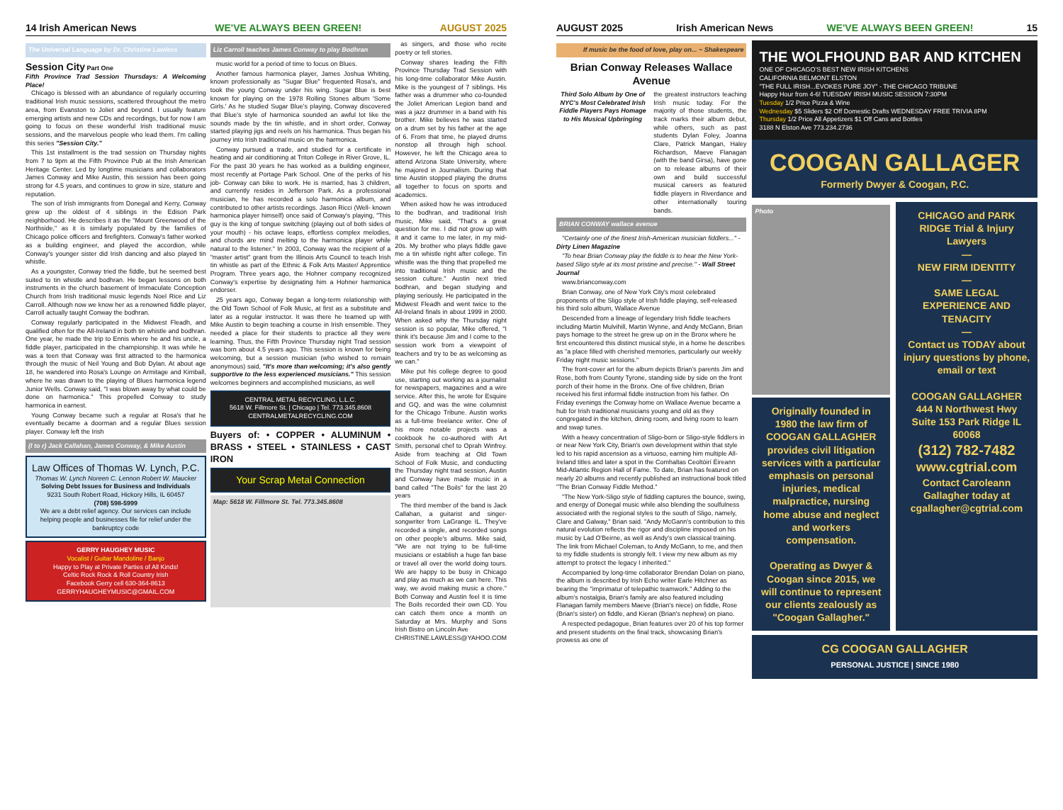14 Irish American News WE'VE ALWAYS BEEN GREEN! AUGUST 2025
The Universal Language by Dr. Christine Lawless
Session City Part One
Fifth Province Trad Session Thursdays: A Welcoming Place!
Chicago is blessed with an abundance of regularly occurring traditional Irish music sessions, scattered throughout the metro area, from Evanston to Joliet and beyond. I usually feature emerging artists and new CDs and recordings, but for now I am going to focus on these wonderful Irish traditional music sessions, and the marvelous people who lead them. I'm calling this series "Session City."
This 1st installment is the trad session on Thursday nights from 7 to 9pm at the Fifth Province Pub at the Irish American Heritage Center. Led by longtime musicians and collaborators James Conway and Mike Austin, this session has been going strong for 4.5 years, and continues to grow in size, stature and reputation.
The son of Irish immigrants from Donegal and Kerry, Conway grew up the oldest of 4 siblings in the Edison Park neighborhood. He describes it as the "Mount Greenwood of the Northside," as it is similarly populated by the families of Chicago police officers and firefighters. Conway's father worked as a building engineer, and played the accordion, while Conway's younger sister did Irish dancing and also played tin whistle.
As a youngster, Conway tried the fiddle, but he seemed best suited to tin whistle and bodhran. He began lessons on both instruments in the church basement of Immaculate Conception Church from Irish traditional music legends Noel Rice and Liz Carroll. Although now we know her as a renowned fiddle player, Carroll actually taught Conway the bodhran.
Conway regularly participated in the Midwest Fleadh, and qualified often for the All-Ireland in both tin whistle and bodhran. One year, he made the trip to Ennis where he and his uncle, a fiddle player, participated in the championship. It was while he was a teen that Conway was first attracted to the harmonica through the music of Neil Young and Bob Dylan. At about age 18, he wandered into Rosa's Lounge on Armitage and Kimball, where he was drawn to the playing of Blues harmonica legend Junior Wells. Conway said, "I was blown away by what could be done on harmonica." This propelled Conway to study harmonica in earnest.
Young Conway became such a regular at Rosa's that he eventually became a doorman and a regular Blues session player. Conway left the Irish
(l to r) Jack Callahan, James Conway, & Mike Austin
Law Offices of Thomas W. Lynch, P.C.
Thomas W. Lynch Noreen C. Lennon Robert W. Maucker
Solving Debt Issues for Business and Individuals
9231 South Robert Road, Hickory Hills, IL 60457
(708) 598-5999
We are a debt relief agency. Our services can include helping people and businesses file for relief under the bankruptcy code
GERRY HAUGHEY MUSIC
Vocalist / Guitar Mandoline / Banjo
Happy to Play at Private Parties of All Kinds!
Celtic Rock Rock & Roll Country Irish
Facebook Gerry cell 630-364-8613
GERRYHAUGHEYMUSIC@GMAIL.COM
Liz Carroll teaches James Conway to play Bodhran
music world for a period of time to focus on Blues.
Another famous harmonica player, James Joshua Whiting, known professionally as "Sugar Blue" frequented Rosa's, and took the young Conway under his wing. Sugar Blue is best known for playing on the 1978 Rolling Stones album 'Some Girls.' As he studied Sugar Blue's playing, Conway discovered that Blue's style of harmonica sounded an awful lot like the sounds made by the tin whistle, and in short order, Conway started playing jigs and reels on his harmonica. Thus began his journey into Irish traditional music on the harmonica.
Conway pursued a trade, and studied for a certificate in heating and air conditioning at Triton College in River Grove, IL. For the past 30 years he has worked as a building engineer, most recently at Portage Park School. One of the perks of his job- Conway can bike to work. He is married, has 3 children, and currently resides in Jefferson Park. As a professional musician, he has recorded a solo harmonica album, and contributed to other artists recordings. Jason Ricci (Well- known harmonica player himself) once said of Conway's playing, "This guy is the king of tongue switching (playing out of both sides of your mouth) - his octave leaps, effortless complex melodies, and chords are mind melting to the harmonica player while natural to the listener." In 2003, Conway was the recipient of a "master artist" grant from the Illinois Arts Council to teach Irish tin whistle as part of the Ethnic & Folk Arts Master/ Apprentice Program. Three years ago, the Hohner company recognized Conway's expertise by designating him a Hohner harmonica endorser.
25 years ago, Conway began a long-term relationship with the Old Town School of Folk Music, at first as a substitute and later as a regular instructor. It was there he teamed up with Mike Austin to begin teaching a course in Irish ensemble. They needed a place for their students to practice all they were learning. Thus, the Fifth Province Thursday night Trad session was born about 4.5 years ago. This session is known for being welcoming, but a session musician (who wished to remain anonymous) said, "It's more than welcoming; it's also gently supportive to the less experienced musicians." This session welcomes beginners and accomplished musicians, as well
CENTRAL METAL RECYCLING, L.L.C.
5618 W. Fillmore St. | Chicago | Tel. 773.345.8608
CENTRALMETALRECYCLING.COM
Buyers of: • COPPER • ALUMINUM • BRASS • STEEL • STAINLESS • CAST IRON
Your Scrap Metal Connection
Map: 5618 W. Fillmore St. Tel. 773.345.8608
as singers, and those who recite poetry or tell stories.
Conway shares leading the Fifth Province Thursday Trad Session with his long-time collaborator Mike Austin. Mike is the youngest of 7 siblings. His father was a drummer who co-founded the Joliet American Legion band and was a jazz drummer in a band with his brother. Mike believes he was started on a drum set by his father at the age of 6. From that time, he played drums nonstop all through high school. However, he left the Chicago area to attend Arizona State University, where he majored in Journalism. During that time Austin stopped playing the drums all together to focus on sports and academics.
When asked how he was introduced to the bodhran, and traditional Irish music, Mike said, "That's a great question for me. I did not grow up with it and it came to me later, in my mid-20s. My brother who plays fiddle gave me a tin whistle right after college. Tin whistle was the thing that propelled me into traditional Irish music and the session culture." Austin next tried bodhran, and began studying and playing seriously. He participated in the Midwest Fleadh and went twice to the All-Ireland finals in about 1999 in 2000. When asked why the Thursday night session is so popular, Mike offered, "I think it's because Jim and I come to the session work from a viewpoint of teachers and try to be as welcoming as we can."
Mike put his college degree to good use, starting out working as a journalist for newspapers, magazines and a wire service. After this, he wrote for Esquire and GQ, and was the wine columnist for the Chicago Tribune. Austin works as a full-time freelance writer. One of his more notable projects was a cookbook he co-authored with Art Smith, personal chef to Oprah Winfrey. Aside from teaching at Old Town School of Folk Music, and conducting the Thursday night trad session, Austin and Conway have made music in a band called "The Boils" for the last 20 years
The third member of the band is Jack Callahan, a guitarist and singer-songwriter from LaGrange IL. They've recorded a single, and recorded songs on other people's albums. Mike said, "We are not trying to be full-time musicians or establish a huge fan base or travel all over the world doing tours. We are happy to be busy in Chicago and play as much as we can here. This way, we avoid making music a chore." Both Conway and Austin feel it is time The Boils recorded their own CD. You can catch them once a month on Saturday at Mrs. Murphy and Sons Irish Bistro on Lincoln Ave
CHRISTINE.LAWLESS@YAHOO.COM
AUGUST 2025 Irish American News WE'VE ALWAYS BEEN GREEN! 15
If music be the food of love, play on... ~ Shakespeare
Brian Conway Releases Wallace Avenue
Third Solo Album by One of NYC's Most Celebrated Irish Fiddle Players Pays Homage to His Musical Upbringing
the greatest instructors teaching Irish music today. For the majority of those students, the track marks their album debut, while others, such as past students Dylan Foley, Joanna Clare, Patrick Mangan, Haley Richardson, Maeve Flanagan (with the band Girsa), have gone on to release albums of their own and build successful musical careers as featured fiddle players in Riverdance and other internationally touring bands.
BRIAN CONWAY wallace avenue
"Certainly one of the finest Irish-American musician fiddlers..." - Dirty Linen Magazine
"To hear Brian Conway play the fiddle is to hear the New York-based Sligo style at its most pristine and precise." - Wall Street Journal
www.brianconway.com
Brian Conway, one of New York City's most celebrated proponents of the Sligo style of Irish fiddle playing, self-released his third solo album, Wallace Avenue
Descended from a lineage of legendary Irish fiddle teachers including Martin Mulvihill, Martin Wynne, and Andy McGann, Brian pays homage to the street he grew up on in the Bronx where he first encountered this distinct musical style, in a home he describes as "a place filled with cherished memories, particularly our weekly Friday night music sessions."
The front-cover art for the album depicts Brian's parents Jim and Rose, both from County Tyrone, standing side by side on the front porch of their home in the Bronx. One of five children, Brian received his first informal fiddle instruction from his father. On Friday evenings the Conway home on Wallace Avenue became a hub for Irish traditional musicians young and old as they congregated in the kitchen, dining room, and living room to learn and swap tunes.
With a heavy concentration of Sligo-born or Sligo-style fiddlers in or near New York City, Brian's own development within that style led to his rapid ascension as a virtuoso, earning him multiple All-Ireland titles and later a spot in the Comhaltas Ceoltóirí Éireann Mid-Atlantic Region Hall of Fame. To date, Brian has featured on nearly 20 albums and recently published an instructional book titled "The Brian Conway Fiddle Method."
"The New York-Sligo style of fiddling captures the bounce, swing, and energy of Donegal music while also blending the soulfulness associated with the regional styles to the south of Sligo, namely, Clare and Galway," Brian said. "Andy McGann's contribution to this natural evolution reflects the rigor and discipline imposed on his music by Lad O'Beirne, as well as Andy's own classical training. The link from Michael Coleman, to Andy McGann, to me, and then to my fiddle students is strongly felt. I view my new album as my attempt to protect the legacy I inherited."
Accompanied by long-time collaborator Brendan Dolan on piano, the album is described by Irish Echo writer Earle Hitchner as bearing the "imprimatur of telepathic teamwork." Adding to the album's nostalgia, Brian's family are also featured including Flanagan family members Maeve (Brian's niece) on fiddle, Rose (Brian's sister) on fiddle, and Kieran (Brian's nephew) on piano.
A respected pedagogue, Brian features over 20 of his top former and present students on the final track, showcasing Brian's prowess as one of
THE WOLFHOUND BAR AND KITCHEN
ONE OF CHICAGO'S BEST NEW IRISH KITCHENS
CALIFORNIA BELMONT ELSTON
"THE FULL IRISH...EVOKES PURE JOY" - THE CHICAGO TRIBUNE
Happy Hour from 4-6! TUESDAY IRISH MUSIC SESSION 7:30PM
Tuesday 1/2 Price Pizza & Wine
Wednesday $5 Sliders $2 Off Domestic Drafts WEDNESDAY FREE TRIVIA 8PM
Thursday 1/2 Price All Appetizers $1 Off Cans and Bottles
3188 N Elston Ave 773.234.2736
COOGAN GALLAGER
Formerly Dwyer & Coogan, P.C.
Photo
Originally founded in 1980 the law firm of COOGAN GALLAGHER provides civil litigation services with a particular emphasis on personal injuries, medical malpractice, nursing home abuse and neglect and workers compensation.
Operating as Dwyer & Coogan since 2015, we will continue to represent our clients zealously as "Coogan Gallagher."
CHICAGO and PARK RIDGE Trial & Injury Lawyers
—
NEW FIRM IDENTITY
—
SAME LEGAL EXPERIENCE AND TENACITY
—
Contact us TODAY about injury questions by phone, email or text
COOGAN GALLAGHER 444 N Northwest Hwy Suite 153 Park Ridge IL 60068
(312) 782-7482
www.cgtrial.com
Contact Caroleann Gallagher today at cgallagher@cgtrial.com
CG COOGAN GALLAGHER
PERSONAL JUSTICE | SINCE 1980